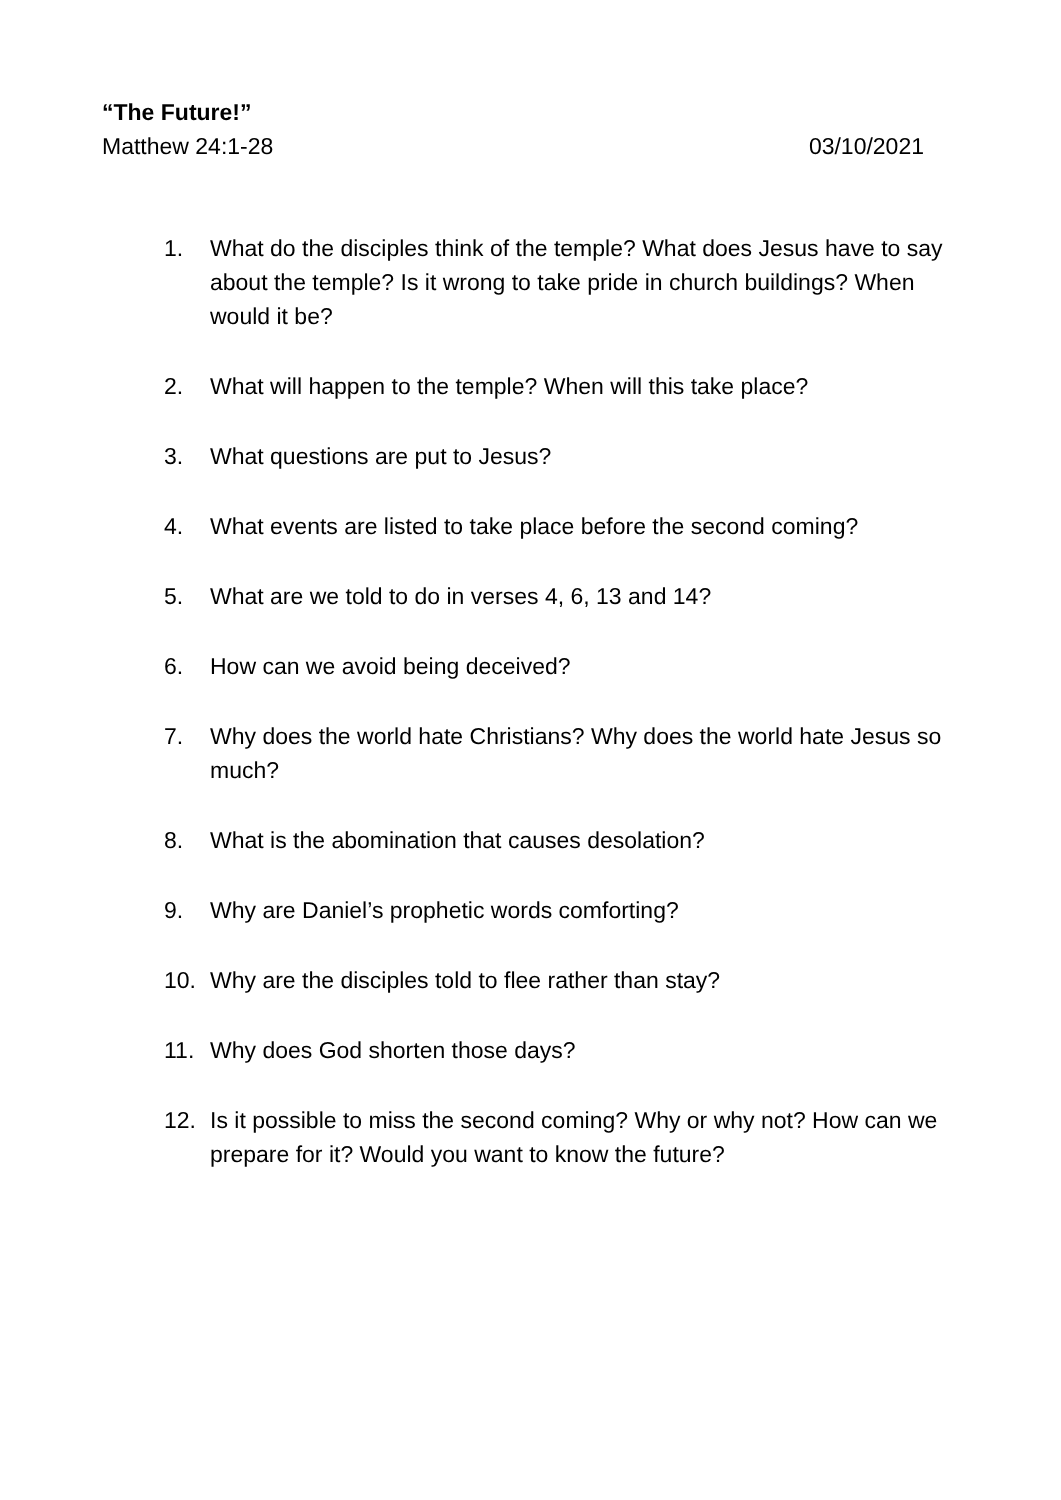“The Future!”
Matthew 24:1-28 03/10/2021
1. What do the disciples think of the temple? What does Jesus have to say about the temple? Is it wrong to take pride in church buildings? When would it be?
2. What will happen to the temple? When will this take place?
3. What questions are put to Jesus?
4. What events are listed to take place before the second coming?
5. What are we told to do in verses 4, 6, 13 and 14?
6. How can we avoid being deceived?
7. Why does the world hate Christians? Why does the world hate Jesus so much?
8. What is the abomination that causes desolation?
9. Why are Daniel’s prophetic words comforting?
10. Why are the disciples told to flee rather than stay?
11. Why does God shorten those days?
12. Is it possible to miss the second coming? Why or why not? How can we prepare for it? Would you want to know the future?